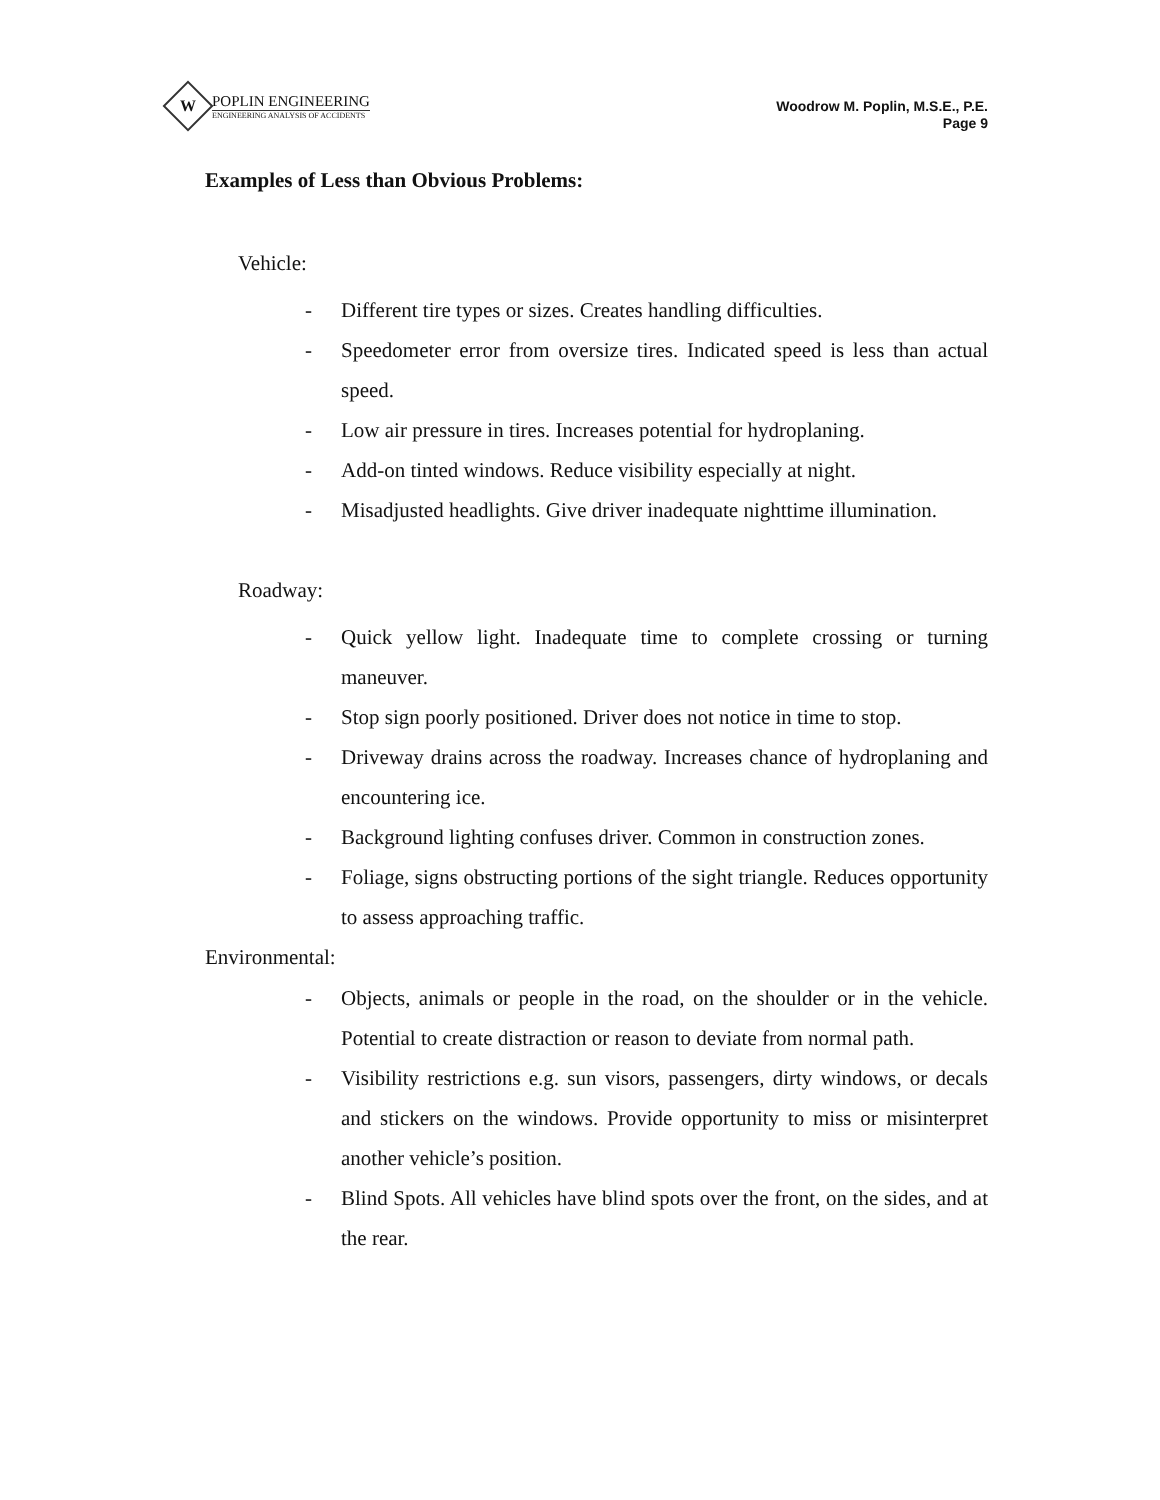W
POPLIN ENGINEERING
ENGINEERING ANALYSIS OF ACCIDENTS
Woodrow M. Poplin, M.S.E., P.E.
Page 9
Examples of Less than Obvious Problems:
Vehicle:
- Different tire types or sizes. Creates handling difficulties.
- Speedometer error from oversize tires. Indicated speed is less than actual speed.
- Low air pressure in tires. Increases potential for hydroplaning.
- Add-on tinted windows. Reduce visibility especially at night.
- Misadjusted headlights. Give driver inadequate nighttime illumination.
Roadway:
- Quick yellow light. Inadequate time to complete crossing or turning maneuver.
- Stop sign poorly positioned. Driver does not notice in time to stop.
- Driveway drains across the roadway. Increases chance of hydroplaning and encountering ice.
- Background lighting confuses driver. Common in construction zones.
- Foliage, signs obstructing portions of the sight triangle. Reduces opportunity to assess approaching traffic.
Environmental:
- Objects, animals or people in the road, on the shoulder or in the vehicle. Potential to create distraction or reason to deviate from normal path.
- Visibility restrictions e.g. sun visors, passengers, dirty windows, or decals and stickers on the windows. Provide opportunity to miss or misinterpret another vehicle’s position.
- Blind Spots. All vehicles have blind spots over the front, on the sides, and at the rear.